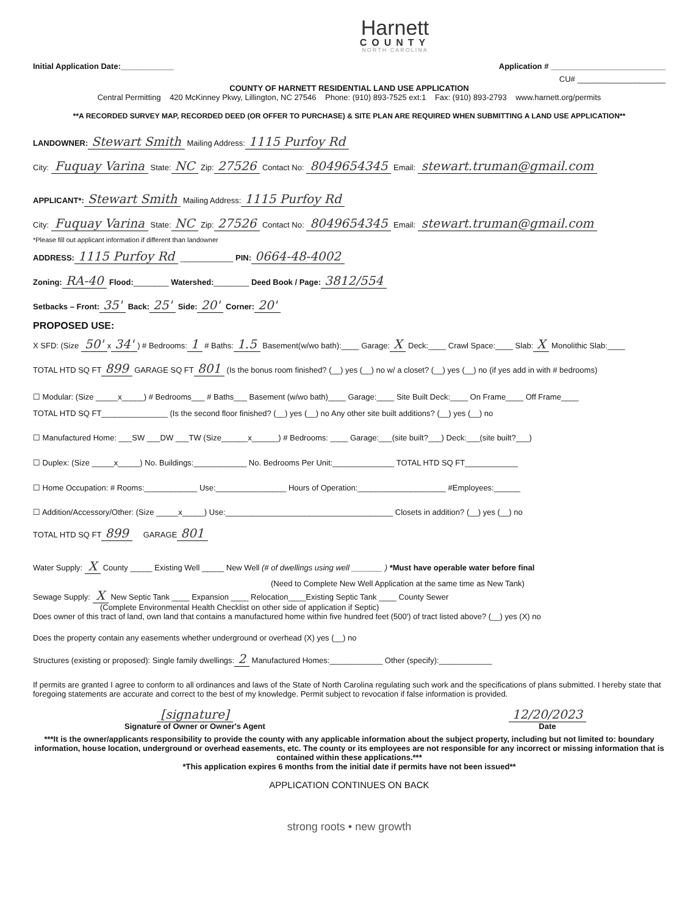Harnett
COUNTY
NORTH CAROLINA
Initial Application Date:____________ Application # __________________________
CU# ____________________
COUNTY OF HARNETT RESIDENTIAL LAND USE APPLICATION
Central Permitting 420 McKinney Pkwy, Lillington, NC 27546 Phone: (910) 893-7525 ext:1 Fax: (910) 893-2793 www.harnett.org/permits
**A RECORDED SURVEY MAP, RECORDED DEED (OR OFFER TO PURCHASE) & SITE PLAN ARE REQUIRED WHEN SUBMITTING A LAND USE APPLICATION**
LANDOWNER: Stewart Smith Mailing Address: 1115 Purfoy Rd
City: Fuquay Varina State: NC Zip: 27526 Contact No: 8049654345 Email: stewart.truman@gmail.com
APPLICANT*: Stewart Smith Mailing Address: 1115 Purfoy Rd
City: Fuquay Varina State: NC Zip: 27526 Contact No: 8049654345 Email: stewart.truman@gmail.com
*Please fill out applicant information if different than landowner
ADDRESS: 1115 Purfoy Rd ____________ PIN: 0664-48-4002
Zoning: RA-40 Flood:________ Watershed:________ Deed Book / Page: 3812/554
Setbacks – Front: 35' Back: 25' Side: 20' Corner: 20'
PROPOSED USE:
X SFD: (Size 50' x 34') # Bedrooms: 1 # Baths: 1.5 Basement(w/wo bath):____ Garage: X Deck:____ Crawl Space:____ Slab: X Monolithic Slab:____
TOTAL HTD SQ FT 899 GARAGE SQ FT 801 (Is the bonus room finished? (__) yes (__) no w/ a closet? (__) yes (__) no (if yes add in with # bedrooms)
☐ Modular: (Size _____x_____) # Bedrooms___ # Baths___ Basement (w/wo bath)____ Garage:____ Site Built Deck:____ On Frame____ Off Frame____
TOTAL HTD SQ FT_______________ (Is the second floor finished? (__) yes (__) no Any other site built additions? (__) yes (__) no
☐ Manufactured Home: ___SW ___DW ___TW (Size______x______) # Bedrooms: ____ Garage:___(site built?___) Deck:___(site built?___)
☐ Duplex: (Size _____x_____) No. Buildings:____________ No. Bedrooms Per Unit:______________ TOTAL HTD SQ FT____________
☐ Home Occupation: # Rooms:____________ Use:________________ Hours of Operation:____________________ #Employees:______
☐ Addition/Accessory/Other: (Size _____x_____) Use:______________________________________ Closets in addition? (__) yes (__) no
TOTAL HTD SQ FT 899 GARAGE 801
Water Supply: X County _____ Existing Well _____ New Well (# of dwellings using well _______ ) *Must have operable water before final
(Need to Complete New Well Application at the same time as New Tank)
Sewage Supply: X New Septic Tank ____ Expansion ____ Relocation____Existing Septic Tank ____ County Sewer
(Complete Environmental Health Checklist on other side of application if Septic)
Does owner of this tract of land, own land that contains a manufactured home within five hundred feet (500') of tract listed above? (__) yes (X) no
Does the property contain any easements whether underground or overhead (X) yes (__) no
Structures (existing or proposed): Single family dwellings: 2 Manufactured Homes:____________ Other (specify):____________
If permits are granted I agree to conform to all ordinances and laws of the State of North Carolina regulating such work and the specifications of plans submitted. I hereby state that foregoing statements are accurate and correct to the best of my knowledge. Permit subject to revocation if false information is provided.
[signature]
Signature of Owner or Owner's Agent
12/20/2023
Date
***It is the owner/applicants responsibility to provide the county with any applicable information about the subject property, including but not limited to: boundary information, house location, underground or overhead easements, etc. The county or its employees are not responsible for any incorrect or missing information that is contained within these applications.***
*This application expires 6 months from the initial date if permits have not been issued**
APPLICATION CONTINUES ON BACK
strong roots • new growth